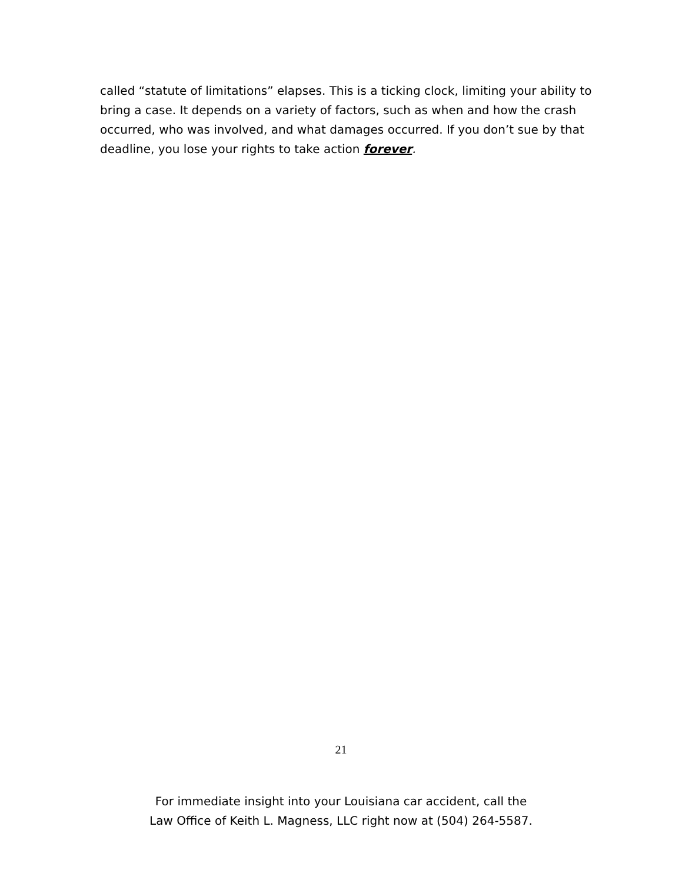called “statute of limitations” elapses. This is a ticking clock, limiting your ability to bring a case. It depends on a variety of factors, such as when and how the crash occurred, who was involved, and what damages occurred. If you don’t sue by that deadline, you lose your rights to take action forever.
21
For immediate insight into your Louisiana car accident, call the
Law Office of Keith L. Magness, LLC right now at (504) 264-5587.